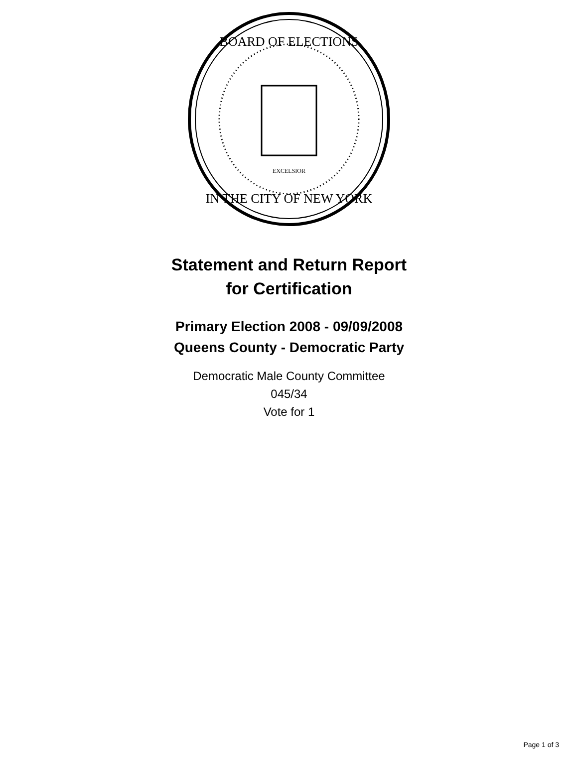BOARD OF ELECTIONS
IN THE CITY OF NEW YORK
EXCELSIOR
Statement and Return Report
for Certification
Primary Election 2008 - 09/09/2008
Queens County - Democratic Party
Democratic Male County Committee
045/34
Vote for 1
Page 1 of 3